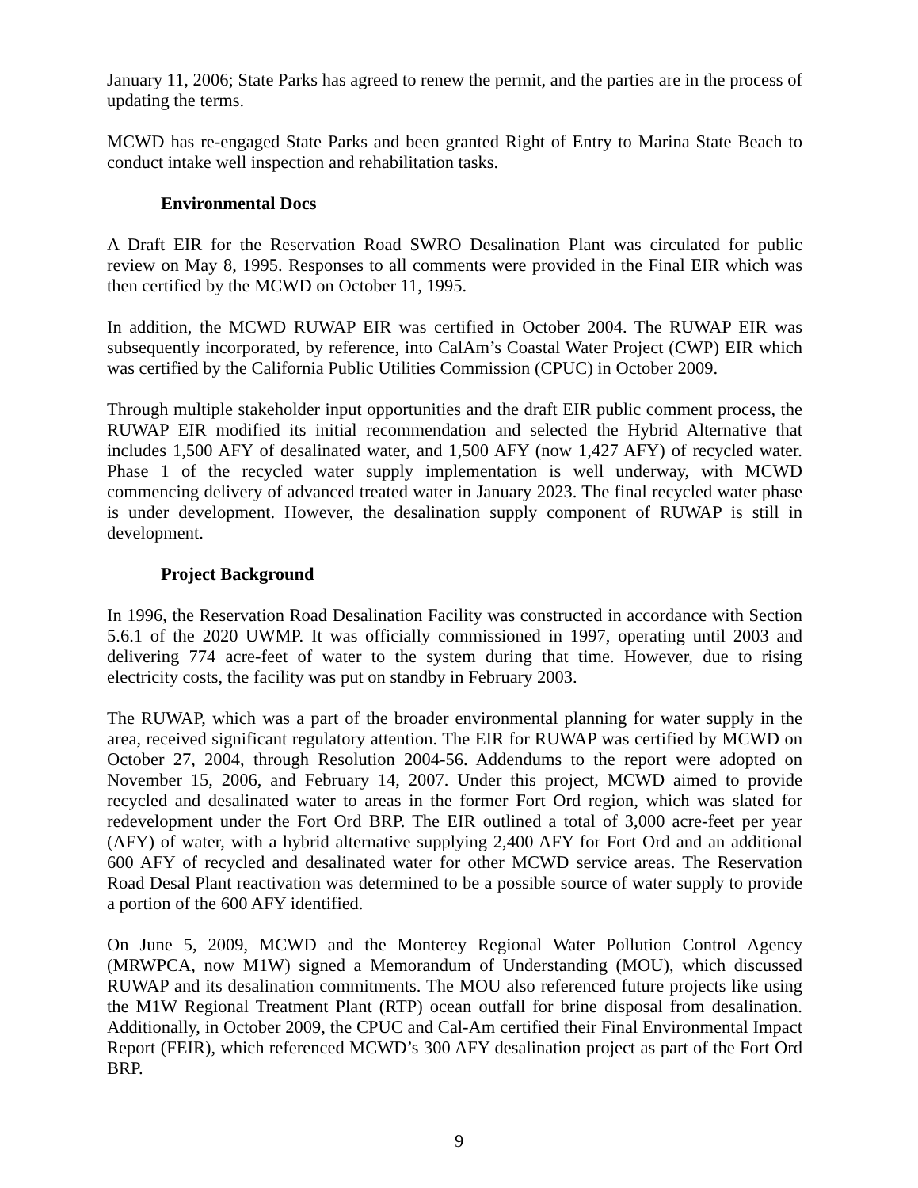January 11, 2006; State Parks has agreed to renew the permit, and the parties are in the process of updating the terms.
MCWD has re-engaged State Parks and been granted Right of Entry to Marina State Beach to conduct intake well inspection and rehabilitation tasks.
Environmental Docs
A Draft EIR for the Reservation Road SWRO Desalination Plant was circulated for public review on May 8, 1995. Responses to all comments were provided in the Final EIR which was then certified by the MCWD on October 11, 1995.
In addition, the MCWD RUWAP EIR was certified in October 2004. The RUWAP EIR was subsequently incorporated, by reference, into CalAm’s Coastal Water Project (CWP) EIR which was certified by the California Public Utilities Commission (CPUC) in October 2009.
Through multiple stakeholder input opportunities and the draft EIR public comment process, the RUWAP EIR modified its initial recommendation and selected the Hybrid Alternative that includes 1,500 AFY of desalinated water, and 1,500 AFY (now 1,427 AFY) of recycled water. Phase 1 of the recycled water supply implementation is well underway, with MCWD commencing delivery of advanced treated water in January 2023. The final recycled water phase is under development. However, the desalination supply component of RUWAP is still in development.
Project Background
In 1996, the Reservation Road Desalination Facility was constructed in accordance with Section 5.6.1 of the 2020 UWMP. It was officially commissioned in 1997, operating until 2003 and delivering 774 acre-feet of water to the system during that time. However, due to rising electricity costs, the facility was put on standby in February 2003.
The RUWAP, which was a part of the broader environmental planning for water supply in the area, received significant regulatory attention. The EIR for RUWAP was certified by MCWD on October 27, 2004, through Resolution 2004-56. Addendums to the report were adopted on November 15, 2006, and February 14, 2007. Under this project, MCWD aimed to provide recycled and desalinated water to areas in the former Fort Ord region, which was slated for redevelopment under the Fort Ord BRP. The EIR outlined a total of 3,000 acre-feet per year (AFY) of water, with a hybrid alternative supplying 2,400 AFY for Fort Ord and an additional 600 AFY of recycled and desalinated water for other MCWD service areas. The Reservation Road Desal Plant reactivation was determined to be a possible source of water supply to provide a portion of the 600 AFY identified.
On June 5, 2009, MCWD and the Monterey Regional Water Pollution Control Agency (MRWPCA, now M1W) signed a Memorandum of Understanding (MOU), which discussed RUWAP and its desalination commitments. The MOU also referenced future projects like using the M1W Regional Treatment Plant (RTP) ocean outfall for brine disposal from desalination. Additionally, in October 2009, the CPUC and Cal-Am certified their Final Environmental Impact Report (FEIR), which referenced MCWD’s 300 AFY desalination project as part of the Fort Ord BRP.
9